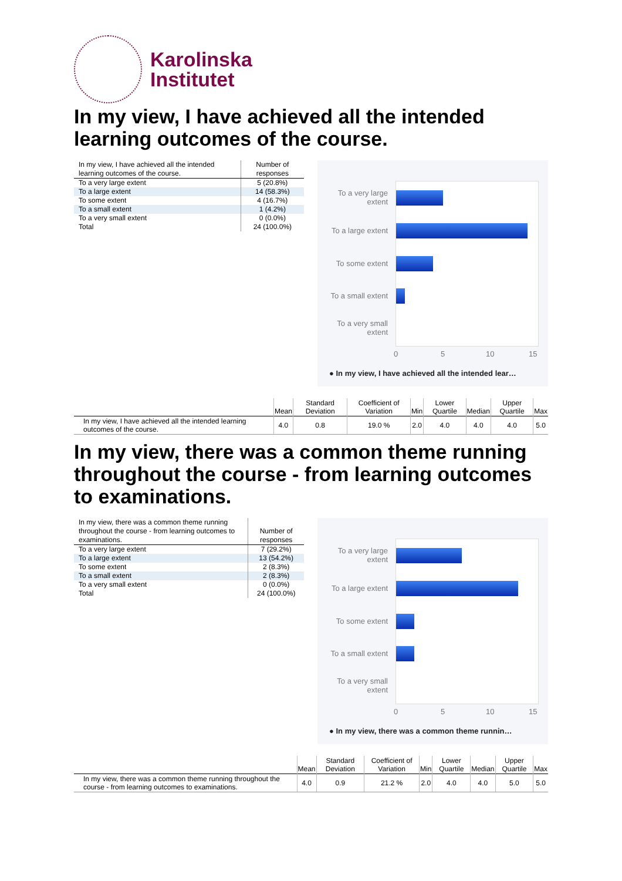Karolinska
Institutet
In my view, I have achieved all the intended learning outcomes of the course.
| In my view, I have achieved all the intended learning outcomes of the course. | Number of responses |
| --- | --- |
| To a very large extent | 5 (20.8%) |
| To a large extent | 14 (58.3%) |
| To some extent | 4 (16.7%) |
| To a small extent | 1 (4.2%) |
| To a very small extent | 0 (0.0%) |
| Total | 24 (100.0%) |
To a very large extent
To a large extent
To some extent
To a small extent
To a very small extent
0 5 10 15
● In my view, I have achieved all the intended lear…
| | Mean | Standard Deviation | Coefficient of Variation | Min | Lower Quartile | Median | Upper Quartile | Max |
| --- | --- | --- | --- | --- | --- | --- | --- | --- |
| In my view, I have achieved all the intended learning outcomes of the course. | 4.0 | 0.8 | 19.0 % | 2.0 | 4.0 | 4.0 | 4.0 | 5.0 |
In my view, there was a common theme running throughout the course - from learning outcomes to examinations.
| In my view, there was a common theme running throughout the course - from learning outcomes to examinations. | Number of responses |
| --- | --- |
| To a very large extent | 7 (29.2%) |
| To a large extent | 13 (54.2%) |
| To some extent | 2 (8.3%) |
| To a small extent | 2 (8.3%) |
| To a very small extent | 0 (0.0%) |
| Total | 24 (100.0%) |
To a very large extent
To a large extent
To some extent
To a small extent
To a very small extent
0 5 10 15
● In my view, there was a common theme runnin…
| | Mean | Standard Deviation | Coefficient of Variation | Min | Lower Quartile | Median | Upper Quartile | Max |
| --- | --- | --- | --- | --- | --- | --- | --- | --- |
| In my view, there was a common theme running throughout the course - from learning outcomes to examinations. | 4.0 | 0.9 | 21.2 % | 2.0 | 4.0 | 4.0 | 5.0 | 5.0 |